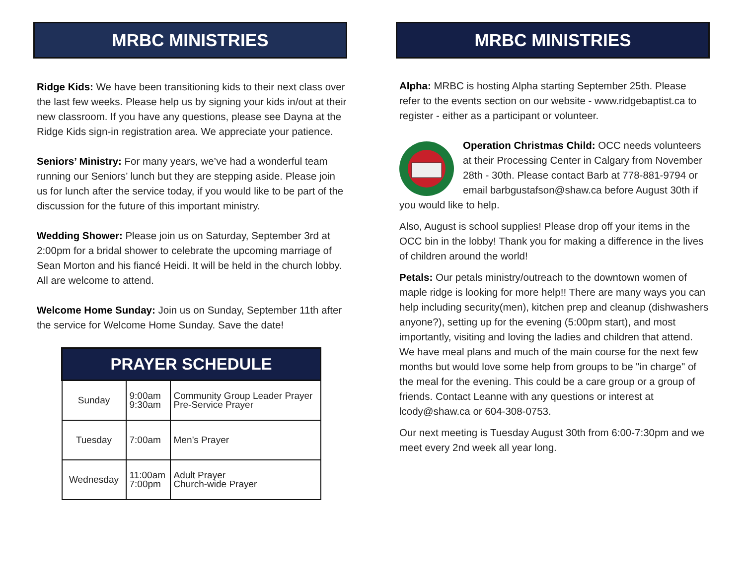MRBC MINISTRIES
Ridge Kids: We have been transitioning kids to their next class over the last few weeks. Please help us by signing your kids in/out at their new classroom. If you have any questions, please see Dayna at the Ridge Kids sign-in registration area. We appreciate your patience.
Seniors’ Ministry: For many years, we’ve had a wonderful team running our Seniors’ lunch but they are stepping aside. Please join us for lunch after the service today, if you would like to be part of the discussion for the future of this important ministry.
Wedding Shower: Please join us on Saturday, September 3rd at 2:00pm for a bridal shower to celebrate the upcoming marriage of Sean Morton and his fiancé Heidi. It will be held in the church lobby. All are welcome to attend.
Welcome Home Sunday: Join us on Sunday, September 11th after the service for Welcome Home Sunday. Save the date!
| PRAYER SCHEDULE | | |
| --- | --- | --- |
| Sunday | 9:00am 9:30am | Community Group Leader Prayer Pre-Service Prayer |
| Tuesday | 7:00am | Men’s Prayer |
| Wednesday | 11:00am 7:00pm | Adult Prayer Church-wide Prayer |
MRBC MINISTRIES
Alpha: MRBC is hosting Alpha starting September 25th. Please refer to the events section on our website - www.ridgebaptist.ca to register - either as a participant or volunteer.
Operation Christmas Child: OCC needs volunteers at their Processing Center in Calgary from November 28th - 30th. Please contact Barb at 778-881-9794 or email barbgustafson@shaw.ca before August 30th if you would like to help.
Also, August is school supplies! Please drop off your items in the OCC bin in the lobby! Thank you for making a difference in the lives of children around the world!
Petals: Our petals ministry/outreach to the downtown women of maple ridge is looking for more help!! There are many ways you can help including security(men), kitchen prep and cleanup (dishwashers anyone?), setting up for the evening (5:00pm start), and most importantly, visiting and loving the ladies and children that attend. We have meal plans and much of the main course for the next few months but would love some help from groups to be "in charge" of the meal for the evening. This could be a care group or a group of friends. Contact Leanne with any questions or interest at lcody@shaw.ca or 604-308-0753.
Our next meeting is Tuesday August 30th from 6:00-7:30pm and we meet every 2nd week all year long.